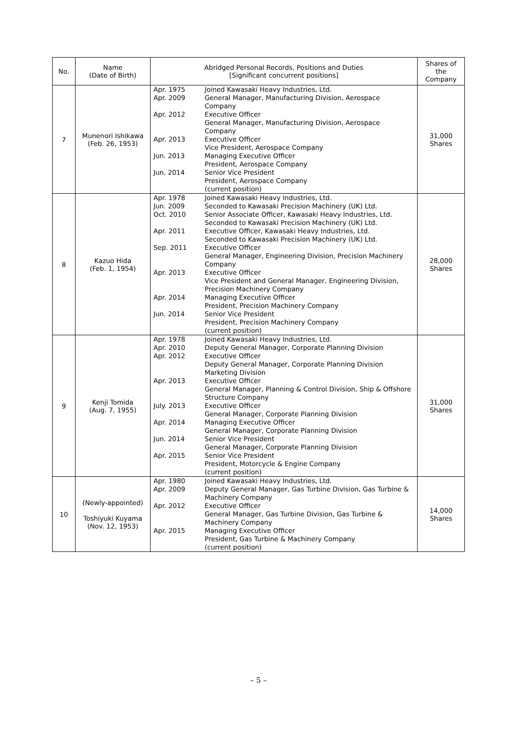| No. | Name (Date of Birth) | Abridged Personal Records, Positions and Duties [Significant concurrent positions] | Shares of the Company |
| --- | --- | --- | --- |
| 7 | Munenori Ishikawa (Feb. 26, 1953) | Apr. 1975 Joined Kawasaki Heavy Industries, Ltd. Apr. 2009 General Manager, Manufacturing Division, Aerospace Company Apr. 2012 Executive Officer General Manager, Manufacturing Division, Aerospace Company Apr. 2013 Executive Officer Vice President, Aerospace Company Jun. 2013 Managing Executive Officer President, Aerospace Company Jun. 2014 Senior Vice President President, Aerospace Company (current position) | 31,000 Shares |
| 8 | Kazuo Hida (Feb. 1, 1954) | Apr. 1978 Joined Kawasaki Heavy Industries, Ltd. Jun. 2009 Seconded to Kawasaki Precision Machinery (UK) Ltd. Oct. 2010 Senior Associate Officer, Kawasaki Heavy Industries, Ltd. Seconded to Kawasaki Precision Machinery (UK) Ltd. Apr. 2011 Executive Officer, Kawasaki Heavy Industries, Ltd. Seconded to Kawasaki Precision Machinery (UK) Ltd. Sep. 2011 Executive Officer General Manager, Engineering Division, Precision Machinery Company Apr. 2013 Executive Officer Vice President and General Manager, Engineering Division, Precision Machinery Company Apr. 2014 Managing Executive Officer President, Precision Machinery Company Jun. 2014 Senior Vice President President, Precision Machinery Company (current position) | 28,000 Shares |
| 9 | Kenji Tomida (Aug. 7, 1955) | Apr. 1978 Joined Kawasaki Heavy Industries, Ltd. Apr. 2010 Deputy General Manager, Corporate Planning Division Apr. 2012 Executive Officer Deputy General Manager, Corporate Planning Division Marketing Division Apr. 2013 Executive Officer General Manager, Planning & Control Division, Ship & Offshore Structure Company July. 2013 Executive Officer General Manager, Corporate Planning Division Apr. 2014 Managing Executive Officer General Manager, Corporate Planning Division Jun. 2014 Senior Vice President General Manager, Corporate Planning Division Apr. 2015 Senior Vice President President, Motorcycle & Engine Company (current position) | 31,000 Shares |
| 10 | (Newly-appointed) Toshiyuki Kuyama (Nov. 12, 1953) | Apr. 1980 Joined Kawasaki Heavy Industries, Ltd. Apr. 2009 Deputy General Manager, Gas Turbine Division, Gas Turbine & Machinery Company Apr. 2012 Executive Officer General Manager, Gas Turbine Division, Gas Turbine & Machinery Company Apr. 2015 Managing Executive Officer President, Gas Turbine & Machinery Company (current position) | 14,000 Shares |
– 5 –